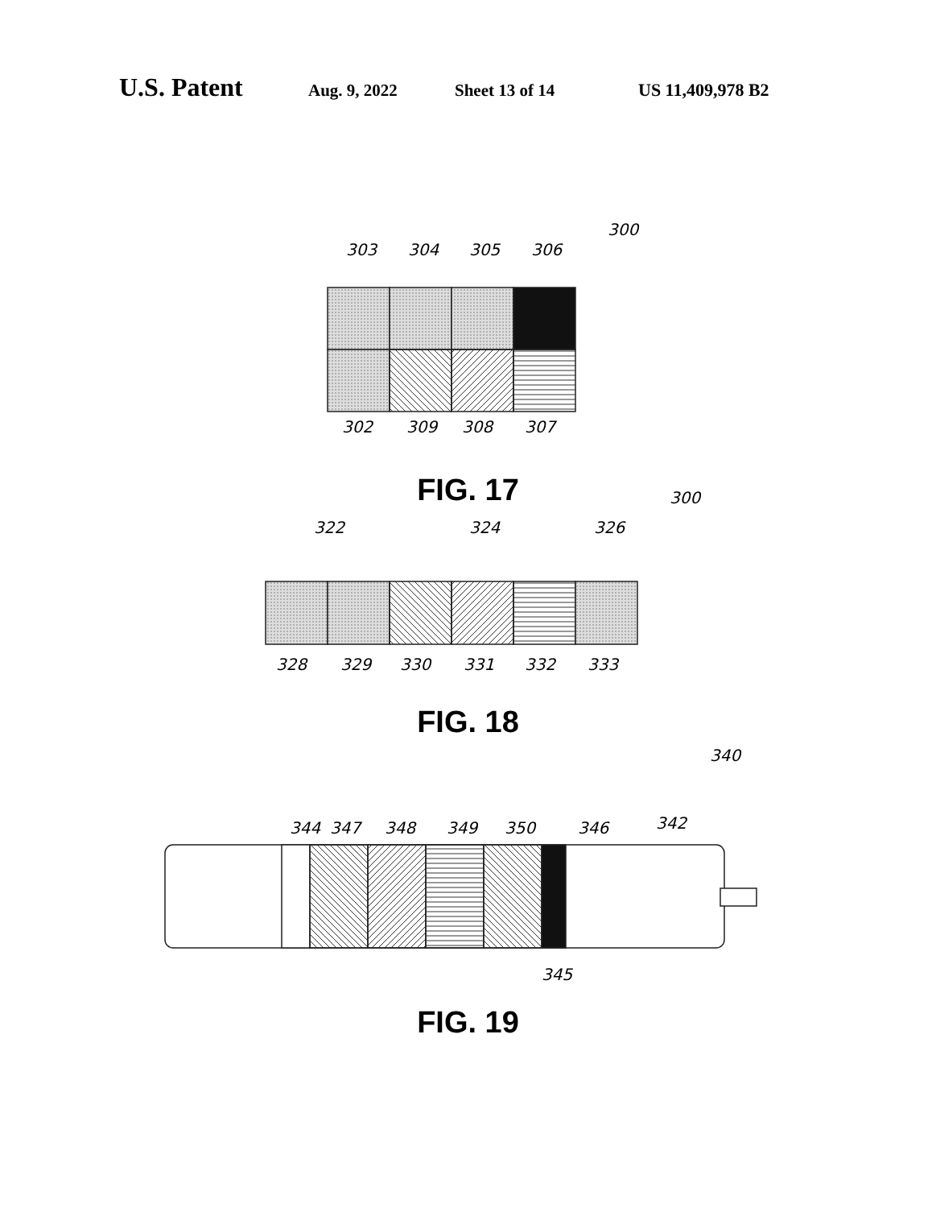U.S. Patent Aug. 9, 2022 Sheet 13 of 14 US 11,409,978 B2
303
304
305
306
300
302
309
308
307
322
324
326
300
328
329
330
331
332
333
340
344
347
348
349
350
346
342
345
FIG. 17
FIG. 18
FIG. 19